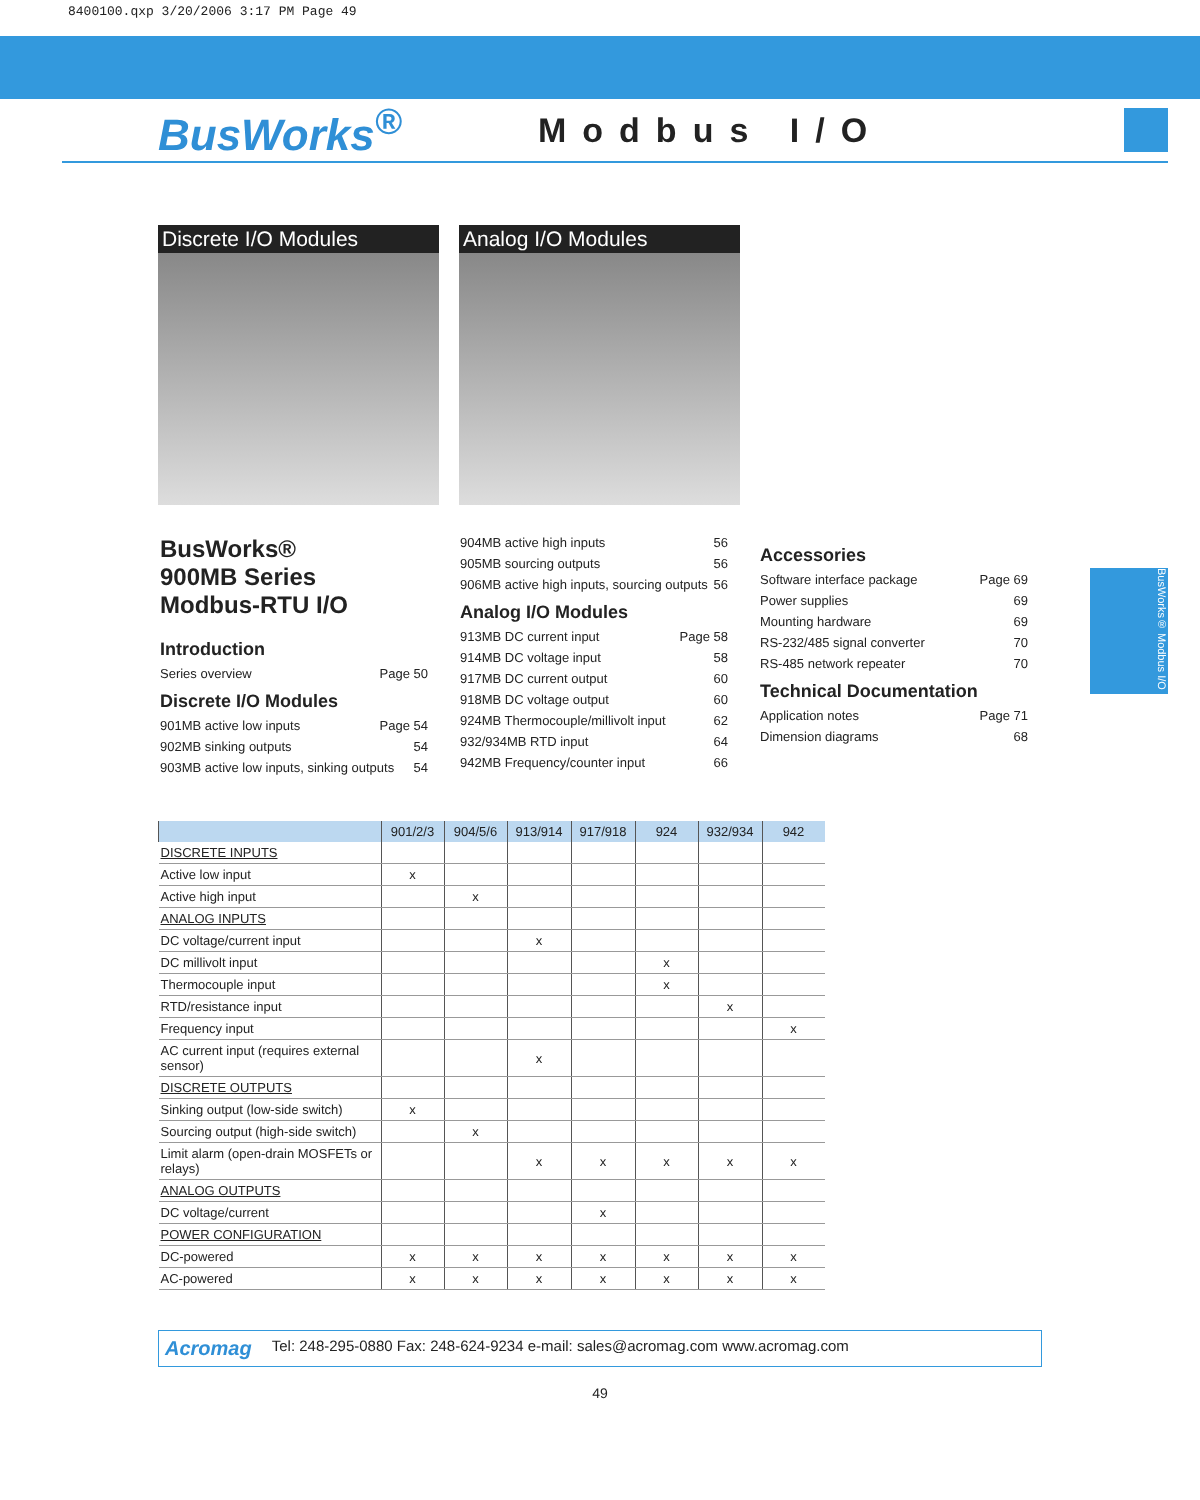8400100.qxp 3/20/2006 3:17 PM Page 49
BusWorks<sup>®</sup>
Modbus I/O
Discrete I/O Modules Analog I/O Modules
BusWorks®
900MB Series
Modbus-RTU I/O
Introduction
Series overview Page 50
Discrete I/O Modules
901MB active low inputs Page 54
902MB sinking outputs 54
903MB active low inputs, sinking outputs 54
904MB active high inputs 56
905MB sourcing outputs 56
906MB active high inputs, sourcing outputs 56
Analog I/O Modules
913MB DC current input Page 58
914MB DC voltage input 58
917MB DC current output 60
918MB DC voltage output 60
924MB Thermocouple/millivolt input 62
932/934MB RTD input 64
942MB Frequency/counter input 66
Accessories
Software interface package Page 69
Power supplies 69
Mounting hardware 69
RS-232/485 signal converter 70
RS-485 network repeater 70
Technical Documentation
Application notes Page 71
Dimension diagrams 68
BusWorks® Modbus I/O
| | 901/2/3 | 904/5/6 | 913/914 | 917/918 | 924 | 932/934 | 942 |
| --- | --- | --- | --- | --- | --- | --- | --- |
| DISCRETE INPUTS | | | | | | | |
| Active low input | x | | | | | | |
| Active high input | | x | | | | | |
| ANALOG INPUTS | | | | | | | |
| DC voltage/current input | | | x | | | | |
| DC millivolt input | | | | | x | | |
| Thermocouple input | | | | | x | | |
| RTD/resistance input | | | | | | x | |
| Frequency input | | | | | | | x |
| AC current input (requires external sensor) | | | x | | | | |
| DISCRETE OUTPUTS | | | | | | | |
| Sinking output (low-side switch) | x | | | | | | |
| Sourcing output (high-side switch) | | x | | | | | |
| Limit alarm (open-drain MOSFETs or relays) | | | x | x | x | x | x |
| ANALOG OUTPUTS | | | | | | | |
| DC voltage/current | | | | x | | | |
| POWER CONFIGURATION | | | | | | | |
| DC-powered | x | x | x | x | x | x | x |
| AC-powered | x | x | x | x | x | x | x |
Acromag Tel: 248-295-0880 Fax: 248-624-9234 e-mail: sales@acromag.com www.acromag.com
49